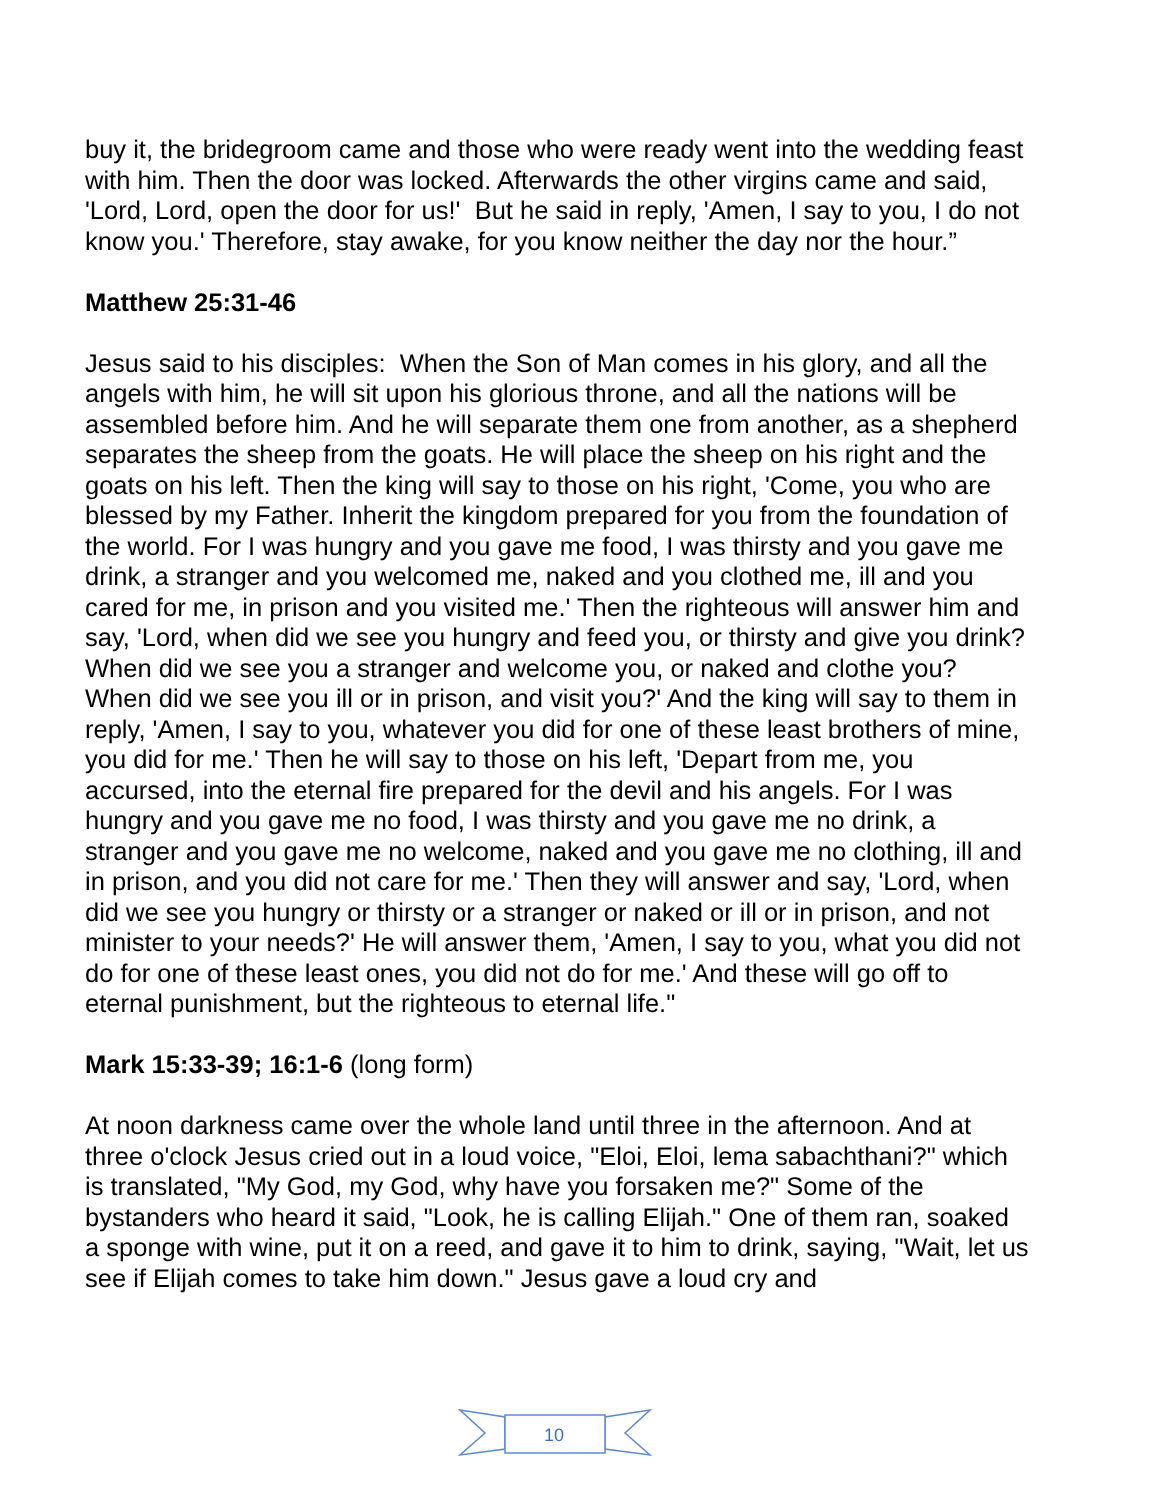buy it, the bridegroom came and those who were ready went into the wedding feast with him. Then the door was locked. Afterwards the other virgins came and said, 'Lord, Lord, open the door for us!' But he said in reply, 'Amen, I say to you, I do not know you.' Therefore, stay awake, for you know neither the day nor the hour.”
Matthew 25:31-46
Jesus said to his disciples: When the Son of Man comes in his glory, and all the angels with him, he will sit upon his glorious throne, and all the nations will be assembled before him. And he will separate them one from another, as a shepherd separates the sheep from the goats. He will place the sheep on his right and the goats on his left. Then the king will say to those on his right, 'Come, you who are blessed by my Father. Inherit the kingdom prepared for you from the foundation of the world. For I was hungry and you gave me food, I was thirsty and you gave me drink, a stranger and you welcomed me, naked and you clothed me, ill and you cared for me, in prison and you visited me.' Then the righteous will answer him and say, 'Lord, when did we see you hungry and feed you, or thirsty and give you drink? When did we see you a stranger and welcome you, or naked and clothe you? When did we see you ill or in prison, and visit you?' And the king will say to them in reply, 'Amen, I say to you, whatever you did for one of these least brothers of mine, you did for me.' Then he will say to those on his left, 'Depart from me, you accursed, into the eternal fire prepared for the devil and his angels. For I was hungry and you gave me no food, I was thirsty and you gave me no drink, a stranger and you gave me no welcome, naked and you gave me no clothing, ill and in prison, and you did not care for me.' Then they will answer and say, 'Lord, when did we see you hungry or thirsty or a stranger or naked or ill or in prison, and not minister to your needs?' He will answer them, 'Amen, I say to you, what you did not do for one of these least ones, you did not do for me.' And these will go off to eternal punishment, but the righteous to eternal life."
Mark 15:33-39; 16:1-6 (long form)
At noon darkness came over the whole land until three in the afternoon. And at three o'clock Jesus cried out in a loud voice, "Eloi, Eloi, lema sabachthani?" which is translated, "My God, my God, why have you forsaken me?" Some of the bystanders who heard it said, "Look, he is calling Elijah." One of them ran, soaked a sponge with wine, put it on a reed, and gave it to him to drink, saying, "Wait, let us see if Elijah comes to take him down." Jesus gave a loud cry and
10